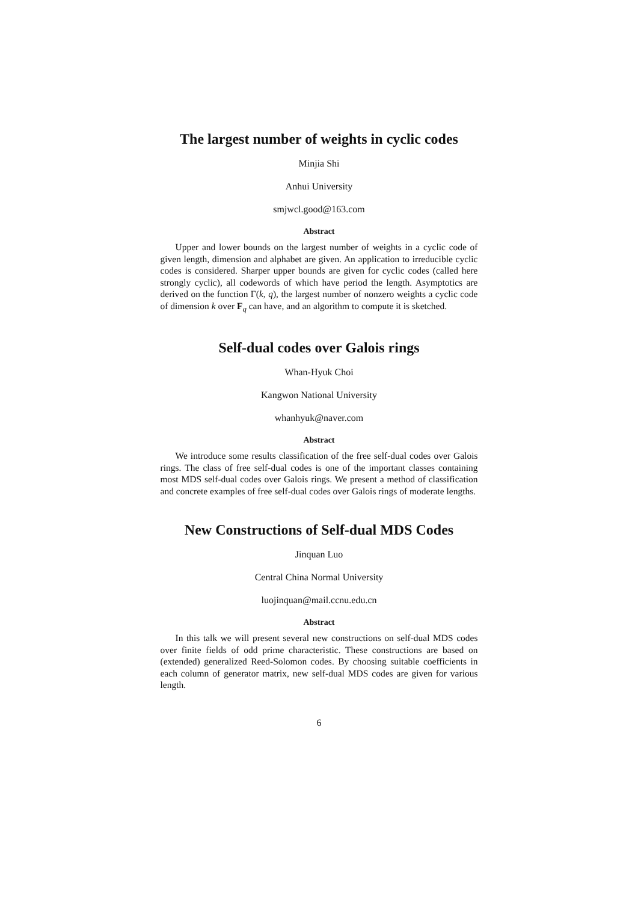The largest number of weights in cyclic codes
Minjia Shi
Anhui University
smjwcl.good@163.com
Abstract
Upper and lower bounds on the largest number of weights in a cyclic code of given length, dimension and alphabet are given. An application to irreducible cyclic codes is considered. Sharper upper bounds are given for cyclic codes (called here strongly cyclic), all codewords of which have period the length. Asymptotics are derived on the function Γ(k, q), the largest number of nonzero weights a cyclic code of dimension k over F<sub>q</sub> can have, and an algorithm to compute it is sketched.
Self-dual codes over Galois rings
Whan-Hyuk Choi
Kangwon National University
whanhyuk@naver.com
Abstract
We introduce some results classification of the free self-dual codes over Galois rings. The class of free self-dual codes is one of the important classes containing most MDS self-dual codes over Galois rings. We present a method of classification and concrete examples of free self-dual codes over Galois rings of moderate lengths.
New Constructions of Self-dual MDS Codes
Jinquan Luo
Central China Normal University
luojinquan@mail.ccnu.edu.cn
Abstract
In this talk we will present several new constructions on self-dual MDS codes over finite fields of odd prime characteristic. These constructions are based on (extended) generalized Reed-Solomon codes. By choosing suitable coefficients in each column of generator matrix, new self-dual MDS codes are given for various length.
6